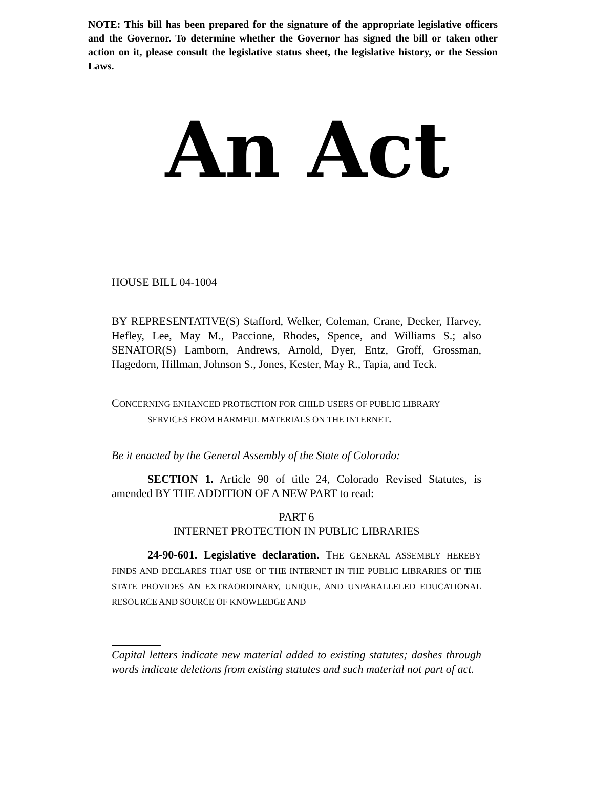NOTE: This bill has been prepared for the signature of the appropriate legislative officers and the Governor. To determine whether the Governor has signed the bill or taken other action on it, please consult the legislative status sheet, the legislative history, or the Session Laws.
An Act
HOUSE BILL 04-1004
BY REPRESENTATIVE(S) Stafford, Welker, Coleman, Crane, Decker, Harvey, Hefley, Lee, May M., Paccione, Rhodes, Spence, and Williams S.; also SENATOR(S) Lamborn, Andrews, Arnold, Dyer, Entz, Groff, Grossman, Hagedorn, Hillman, Johnson S., Jones, Kester, May R., Tapia, and Teck.
CONCERNING ENHANCED PROTECTION FOR CHILD USERS OF PUBLIC LIBRARY SERVICES FROM HARMFUL MATERIALS ON THE INTERNET.
Be it enacted by the General Assembly of the State of Colorado:
SECTION 1. Article 90 of title 24, Colorado Revised Statutes, is amended BY THE ADDITION OF A NEW PART to read:
PART 6
INTERNET PROTECTION IN PUBLIC LIBRARIES
24-90-601. Legislative declaration. THE GENERAL ASSEMBLY HEREBY FINDS AND DECLARES THAT USE OF THE INTERNET IN THE PUBLIC LIBRARIES OF THE STATE PROVIDES AN EXTRAORDINARY, UNIQUE, AND UNPARALLELED EDUCATIONAL RESOURCE AND SOURCE OF KNOWLEDGE AND
Capital letters indicate new material added to existing statutes; dashes through words indicate deletions from existing statutes and such material not part of act.